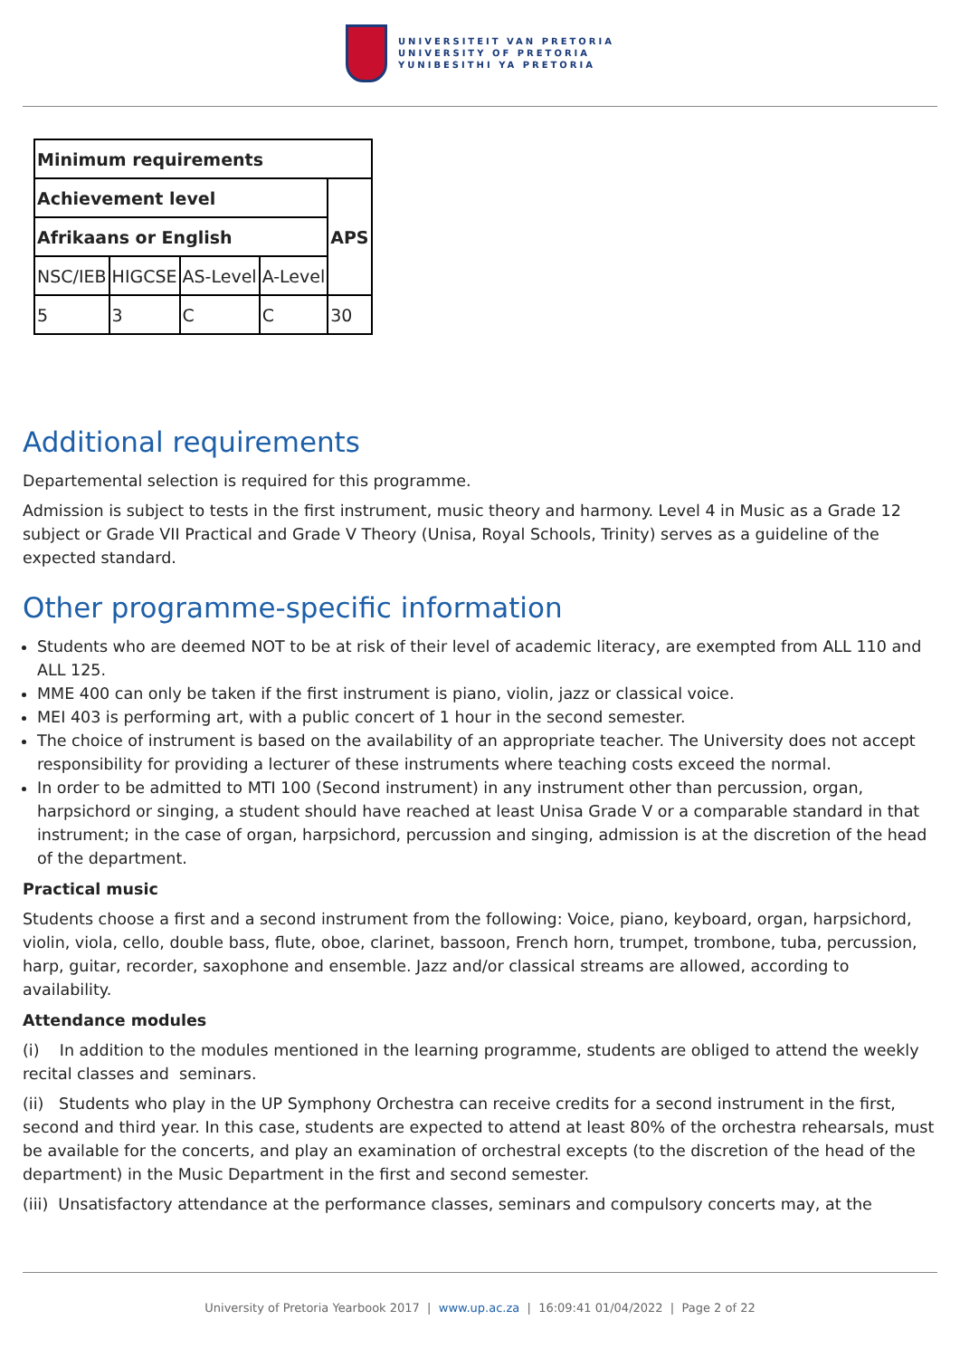UNIVERSITEIT VAN PRETORIA
UNIVERSITY OF PRETORIA
YUNIBESITHI YA PRETORIA
| Minimum requirements | | | | |
| --- | --- | --- | --- | --- |
| Achievement level | | | | APS |
| Afrikaans or English | | | | |
| NSC/IEB | HIGCSE | AS-Level | A-Level | |
| 5 | 3 | C | C | 30 |
Additional requirements
Departemental selection is required for this programme.
Admission is subject to tests in the first instrument, music theory and harmony. Level 4 in Music as a Grade 12 subject or Grade VII Practical and Grade V Theory (Unisa, Royal Schools, Trinity) serves as a guideline of the expected standard.
Other programme-specific information
Students who are deemed NOT to be at risk of their level of academic literacy, are exempted from ALL 110 and ALL 125.
MME 400 can only be taken if the first instrument is piano, violin, jazz or classical voice.
MEI 403 is performing art, with a public concert of 1 hour in the second semester.
The choice of instrument is based on the availability of an appropriate teacher. The University does not accept responsibility for providing a lecturer of these instruments where teaching costs exceed the normal.
In order to be admitted to MTI 100 (Second instrument) in any instrument other than percussion, organ, harpsichord or singing, a student should have reached at least Unisa Grade V or a comparable standard in that instrument; in the case of organ, harpsichord, percussion and singing, admission is at the discretion of the head of the department.
Practical music
Students choose a first and a second instrument from the following: Voice, piano, keyboard, organ, harpsichord, violin, viola, cello, double bass, flute, oboe, clarinet, bassoon, French horn, trumpet, trombone, tuba, percussion, harp, guitar, recorder, saxophone and ensemble. Jazz and/or classical streams are allowed, according to availability.
Attendance modules
(i) In addition to the modules mentioned in the learning programme, students are obliged to attend the weekly recital classes and seminars.
(ii) Students who play in the UP Symphony Orchestra can receive credits for a second instrument in the first, second and third year. In this case, students are expected to attend at least 80% of the orchestra rehearsals, must be available for the concerts, and play an examination of orchestral excepts (to the discretion of the head of the department) in the Music Department in the first and second semester.
(iii) Unsatisfactory attendance at the performance classes, seminars and compulsory concerts may, at the
University of Pretoria Yearbook 2017 | www.up.ac.za | 16:09:41 01/04/2022 | Page 2 of 22